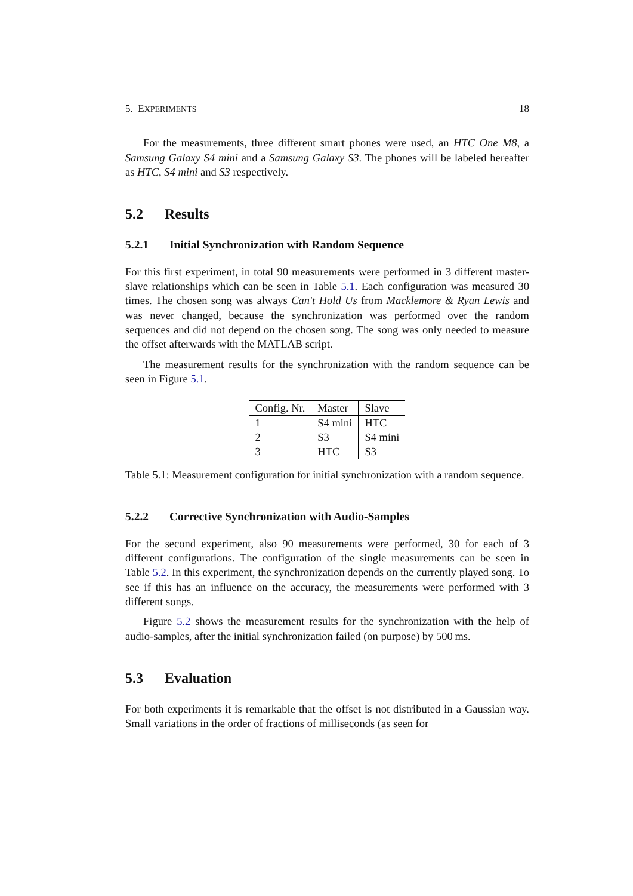5. EXPERIMENTS 18
For the measurements, three different smart phones were used, an HTC One M8, a Samsung Galaxy S4 mini and a Samsung Galaxy S3. The phones will be labeled hereafter as HTC, S4 mini and S3 respectively.
5.2 Results
5.2.1 Initial Synchronization with Random Sequence
For this first experiment, in total 90 measurements were performed in 3 different master-slave relationships which can be seen in Table 5.1. Each configuration was measured 30 times. The chosen song was always Can't Hold Us from Macklemore & Ryan Lewis and was never changed, because the synchronization was performed over the random sequences and did not depend on the chosen song. The song was only needed to measure the offset afterwards with the MATLAB script.
The measurement results for the synchronization with the random sequence can be seen in Figure 5.1.
| Config. Nr. | Master | Slave |
| --- | --- | --- |
| 1 | S4 mini | HTC |
| 2 | S3 | S4 mini |
| 3 | HTC | S3 |
Table 5.1: Measurement configuration for initial synchronization with a random sequence.
5.2.2 Corrective Synchronization with Audio-Samples
For the second experiment, also 90 measurements were performed, 30 for each of 3 different configurations. The configuration of the single measurements can be seen in Table 5.2. In this experiment, the synchronization depends on the currently played song. To see if this has an influence on the accuracy, the measurements were performed with 3 different songs.
Figure 5.2 shows the measurement results for the synchronization with the help of audio-samples, after the initial synchronization failed (on purpose) by 500 ms.
5.3 Evaluation
For both experiments it is remarkable that the offset is not distributed in a Gaussian way. Small variations in the order of fractions of milliseconds (as seen for